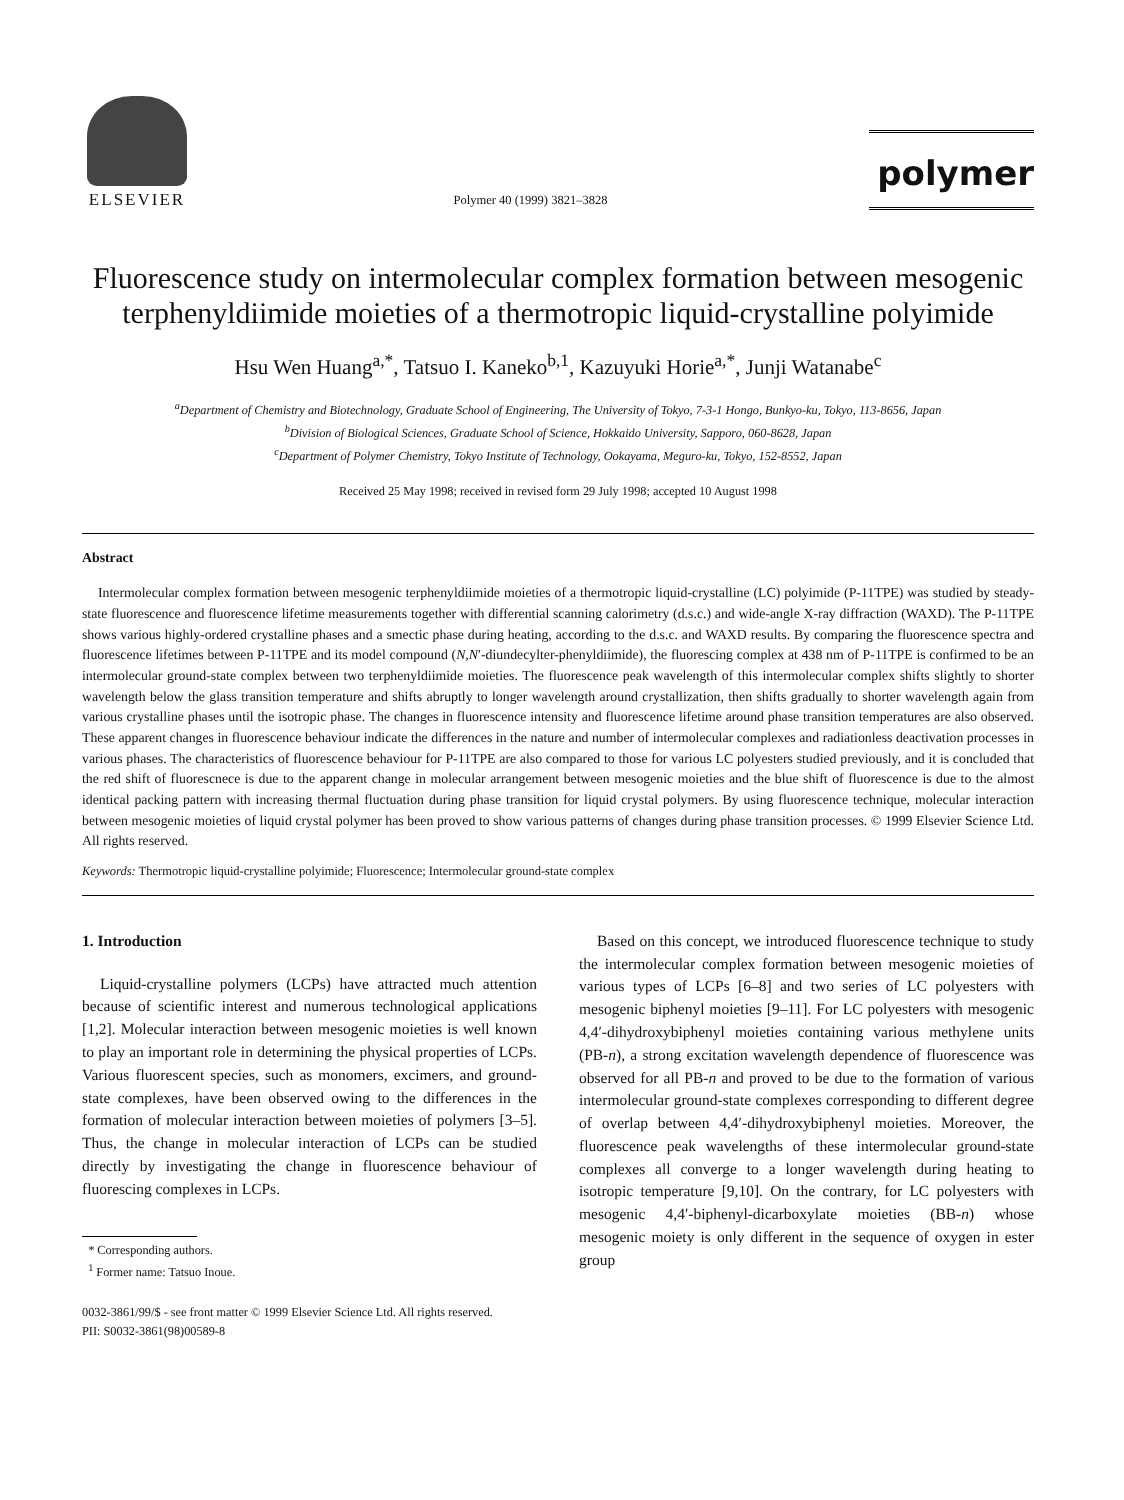ELSEVIER
Polymer 40 (1999) 3821–3828
polymer
Fluorescence study on intermolecular complex formation between mesogenic terphenyldiimide moieties of a thermotropic liquid-crystalline polyimide
Hsu Wen Huang<sup>a,*</sup>, Tatsuo I. Kaneko<sup>b,1</sup>, Kazuyuki Horie<sup>a,*</sup>, Junji Watanabe<sup>c</sup>
<sup>a</sup> Department of Chemistry and Biotechnology, Graduate School of Engineering, The University of Tokyo, 7-3-1 Hongo, Bunkyo-ku, Tokyo, 113-8656, Japan
<sup>b</sup> Division of Biological Sciences, Graduate School of Science, Hokkaido University, Sapporo, 060-8628, Japan
<sup>c</sup> Department of Polymer Chemistry, Tokyo Institute of Technology, Ookayama, Meguro-ku, Tokyo, 152-8552, Japan
Received 25 May 1998; received in revised form 29 July 1998; accepted 10 August 1998
Abstract
Intermolecular complex formation between mesogenic terphenyldiimide moieties of a thermotropic liquid-crystalline (LC) polyimide (P-11TPE) was studied by steady-state fluorescence and fluorescence lifetime measurements together with differential scanning calorimetry (d.s.c.) and wide-angle X-ray diffraction (WAXD). The P-11TPE shows various highly-ordered crystalline phases and a smectic phase during heating, according to the d.s.c. and WAXD results. By comparing the fluorescence spectra and fluorescence lifetimes between P-11TPE and its model compound (N,N′-diundecylter-phenyldiimide), the fluorescing complex at 438 nm of P-11TPE is confirmed to be an intermolecular ground-state complex between two terphenyldiimide moieties. The fluorescence peak wavelength of this intermolecular complex shifts slightly to shorter wavelength below the glass transition temperature and shifts abruptly to longer wavelength around crystallization, then shifts gradually to shorter wavelength again from various crystalline phases until the isotropic phase. The changes in fluorescence intensity and fluorescence lifetime around phase transition temperatures are also observed. These apparent changes in fluorescence behaviour indicate the differences in the nature and number of intermolecular complexes and radiationless deactivation processes in various phases. The characteristics of fluorescence behaviour for P-11TPE are also compared to those for various LC polyesters studied previously, and it is concluded that the red shift of fluorescnece is due to the apparent change in molecular arrangement between mesogenic moieties and the blue shift of fluorescence is due to the almost identical packing pattern with increasing thermal fluctuation during phase transition for liquid crystal polymers. By using fluorescence technique, molecular interaction between mesogenic moieties of liquid crystal polymer has been proved to show various patterns of changes during phase transition processes. © 1999 Elsevier Science Ltd. All rights reserved.
Keywords: Thermotropic liquid-crystalline polyimide; Fluorescence; Intermolecular ground-state complex
1. Introduction
Liquid-crystalline polymers (LCPs) have attracted much attention because of scientific interest and numerous technological applications [1,2]. Molecular interaction between mesogenic moieties is well known to play an important role in determining the physical properties of LCPs. Various fluorescent species, such as monomers, excimers, and ground-state complexes, have been observed owing to the differences in the formation of molecular interaction between moieties of polymers [3–5]. Thus, the change in molecular interaction of LCPs can be studied directly by investigating the change in fluorescence behaviour of fluorescing complexes in LCPs.
* Corresponding authors.
<sup>1</sup> Former name: Tatsuo Inoue.
Based on this concept, we introduced fluorescence technique to study the intermolecular complex formation between mesogenic moieties of various types of LCPs [6–8] and two series of LC polyesters with mesogenic biphenyl moieties [9–11]. For LC polyesters with mesogenic 4,4′-dihydroxybiphenyl moieties containing various methylene units (PB-n), a strong excitation wavelength dependence of fluorescence was observed for all PB-n and proved to be due to the formation of various intermolecular ground-state complexes corresponding to different degree of overlap between 4,4′-dihydroxybiphenyl moieties. Moreover, the fluorescence peak wavelengths of these intermolecular ground-state complexes all converge to a longer wavelength during heating to isotropic temperature [9,10]. On the contrary, for LC polyesters with mesogenic 4,4′-biphenyl-dicarboxylate moieties (BB-n) whose mesogenic moiety is only different in the sequence of oxygen in ester group
0032-3861/99/$ - see front matter © 1999 Elsevier Science Ltd. All rights reserved.
PII: S0032-3861(98)00589-8